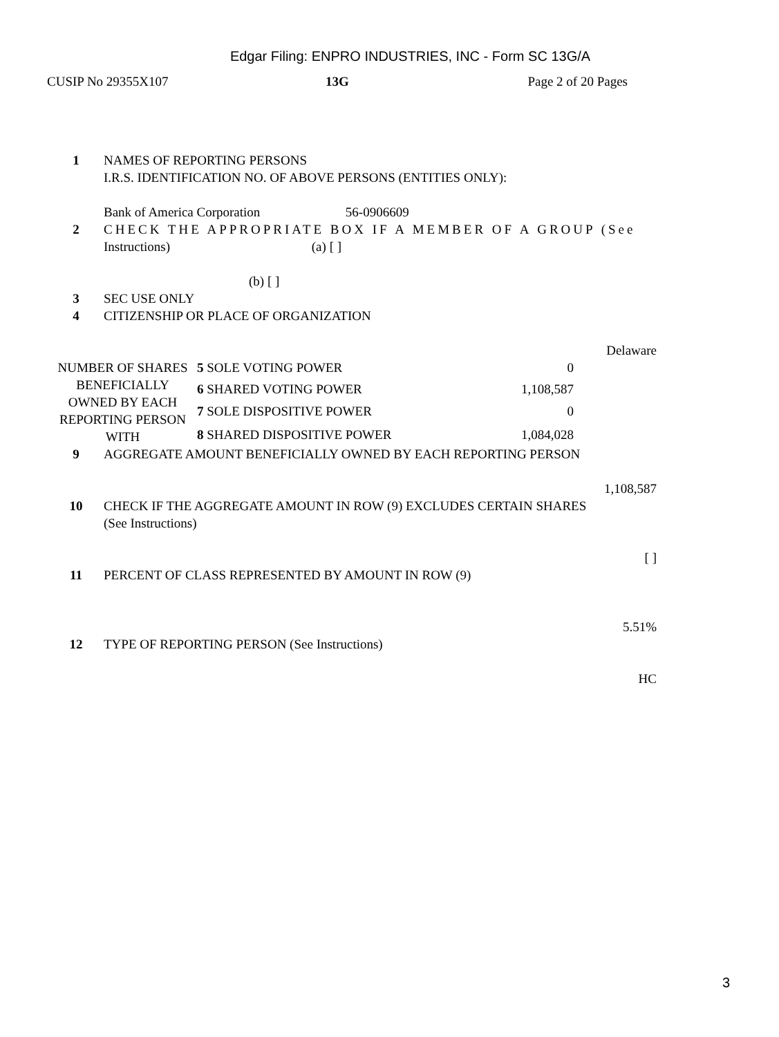Edgar Filing: ENPRO INDUSTRIES, INC - Form SC 13G/A
CUSIP No 29355X107 13G Page 2 of 20 Pages
| 1 | NAMES OF REPORTING PERSONS I.R.S. IDENTIFICATION NO. OF ABOVE PERSONS (ENTITIES ONLY): Bank of America Corporation 56-0906609 |
| 2 | CHECK THE APPROPRIATE BOX IF A MEMBER OF A GROUP (See Instructions) (a) [ ] (b) [ ] |
| 3 | SEC USE ONLY |
| 4 | CITIZENSHIP OR PLACE OF ORGANIZATION Delaware |
| NUMBER OF SHARES BENEFICIALLY OWNED BY EACH REPORTING PERSON WITH | 5 SOLE VOTING POWER | 0 |
| | 6 SHARED VOTING POWER | 1,108,587 |
| | 7 SOLE DISPOSITIVE POWER | 0 |
| | 8 SHARED DISPOSITIVE POWER | 1,084,028 |
| 9 | AGGREGATE AMOUNT BENEFICIALLY OWNED BY EACH REPORTING PERSON 1,108,587 |
| 10 | CHECK IF THE AGGREGATE AMOUNT IN ROW (9) EXCLUDES CERTAIN SHARES (See Instructions) [ ] |
| 11 | PERCENT OF CLASS REPRESENTED BY AMOUNT IN ROW (9) 5.51% |
| 12 | TYPE OF REPORTING PERSON (See Instructions) HC |
3